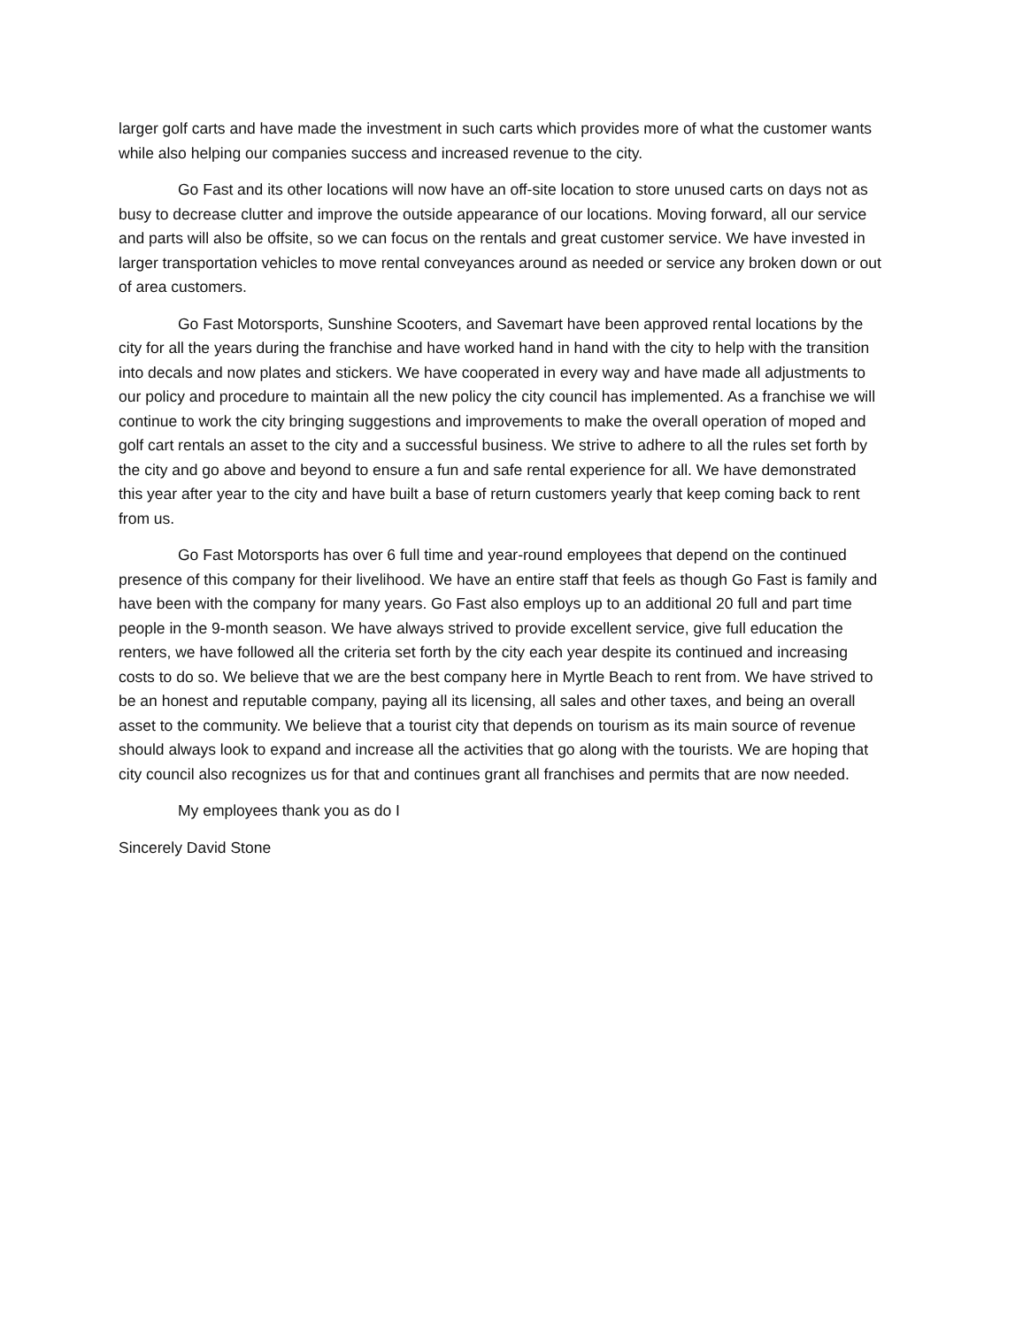larger golf carts and have made the investment in such carts which provides more of what the customer wants while also helping our companies success and increased revenue to the city.
Go Fast and its other locations will now have an off-site location to store unused carts on days not as busy to decrease clutter and improve the outside appearance of our locations. Moving forward, all our service and parts will also be offsite, so we can focus on the rentals and great customer service. We have invested in larger transportation vehicles to move rental conveyances around as needed or service any broken down or out of area customers.
Go Fast Motorsports, Sunshine Scooters, and Savemart have been approved rental locations by the city for all the years during the franchise and have worked hand in hand with the city to help with the transition into decals and now plates and stickers. We have cooperated in every way and have made all adjustments to our policy and procedure to maintain all the new policy the city council has implemented. As a franchise we will continue to work the city bringing suggestions and improvements to make the overall operation of moped and golf cart rentals an asset to the city and a successful business. We strive to adhere to all the rules set forth by the city and go above and beyond to ensure a fun and safe rental experience for all. We have demonstrated this year after year to the city and have built a base of return customers yearly that keep coming back to rent from us.
Go Fast Motorsports has over 6 full time and year-round employees that depend on the continued presence of this company for their livelihood. We have an entire staff that feels as though Go Fast is family and have been with the company for many years. Go Fast also employs up to an additional 20 full and part time people in the 9-month season. We have always strived to provide excellent service, give full education the renters, we have followed all the criteria set forth by the city each year despite its continued and increasing costs to do so. We believe that we are the best company here in Myrtle Beach to rent from. We have strived to be an honest and reputable company, paying all its licensing, all sales and other taxes, and being an overall asset to the community. We believe that a tourist city that depends on tourism as its main source of revenue should always look to expand and increase all the activities that go along with the tourists. We are hoping that city council also recognizes us for that and continues grant all franchises and permits that are now needed.
My employees thank you as do I
Sincerely David Stone